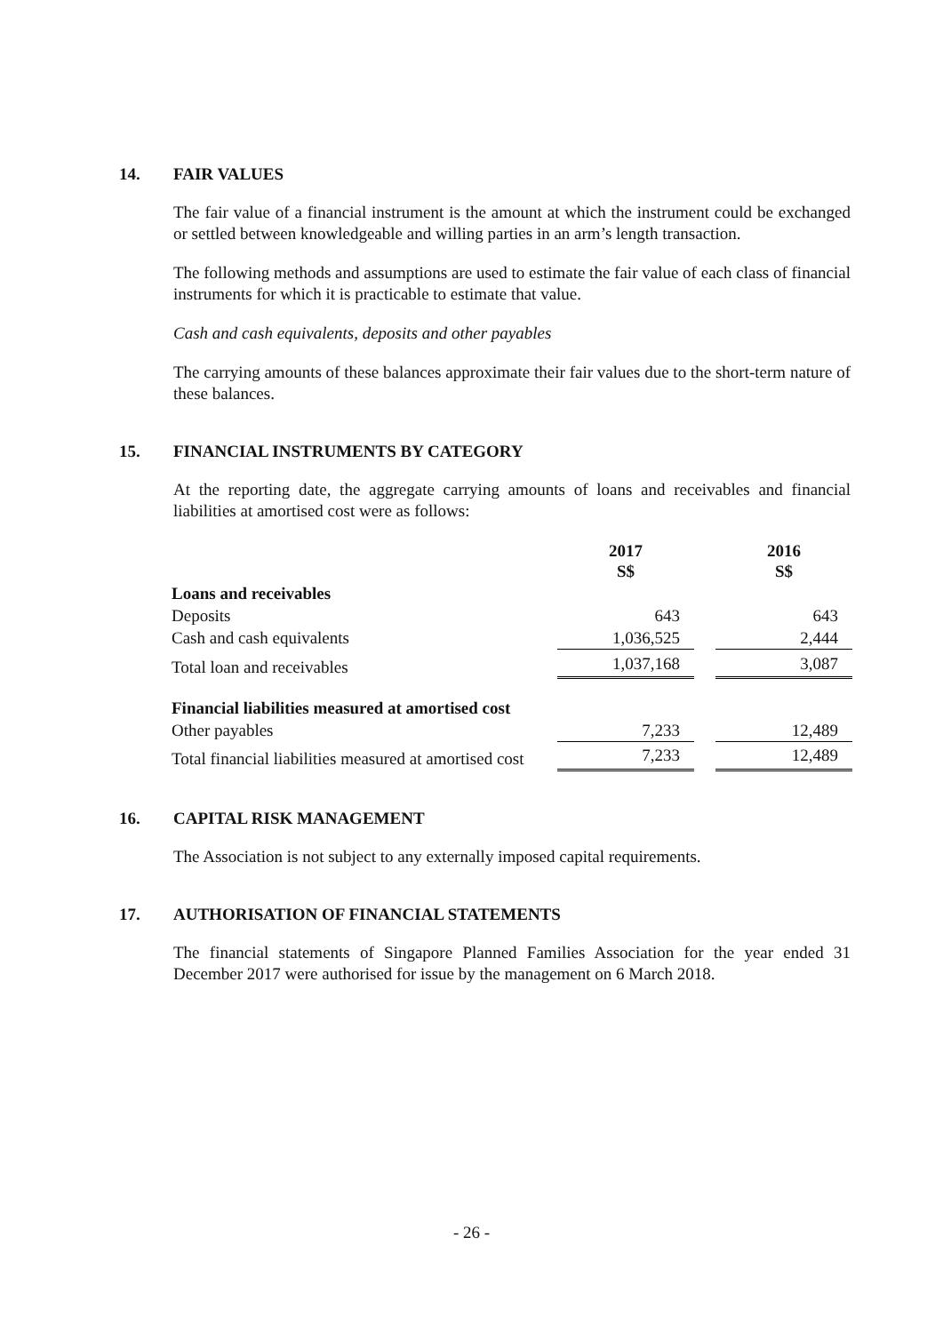14. FAIR VALUES
The fair value of a financial instrument is the amount at which the instrument could be exchanged or settled between knowledgeable and willing parties in an arm’s length transaction.
The following methods and assumptions are used to estimate the fair value of each class of financial instruments for which it is practicable to estimate that value.
Cash and cash equivalents, deposits and other payables
The carrying amounts of these balances approximate their fair values due to the short-term nature of these balances.
15. FINANCIAL INSTRUMENTS BY CATEGORY
At the reporting date, the aggregate carrying amounts of loans and receivables and financial liabilities at amortised cost were as follows:
| | 2017 S$ | | 2016 S$ |
| Loans and receivables | | | |
| Deposits | 643 | | 643 |
| Cash and cash equivalents | 1,036,525 | | 2,444 |
| Total loan and receivables | 1,037,168 | | 3,087 |
| Financial liabilities measured at amortised cost | | | |
| Other payables | 7,233 | | 12,489 |
| Total financial liabilities measured at amortised cost | 7,233 | | 12,489 |
16. CAPITAL RISK MANAGEMENT
The Association is not subject to any externally imposed capital requirements.
17. AUTHORISATION OF FINANCIAL STATEMENTS
The financial statements of Singapore Planned Families Association for the year ended 31 December 2017 were authorised for issue by the management on 6 March 2018.
- 26 -